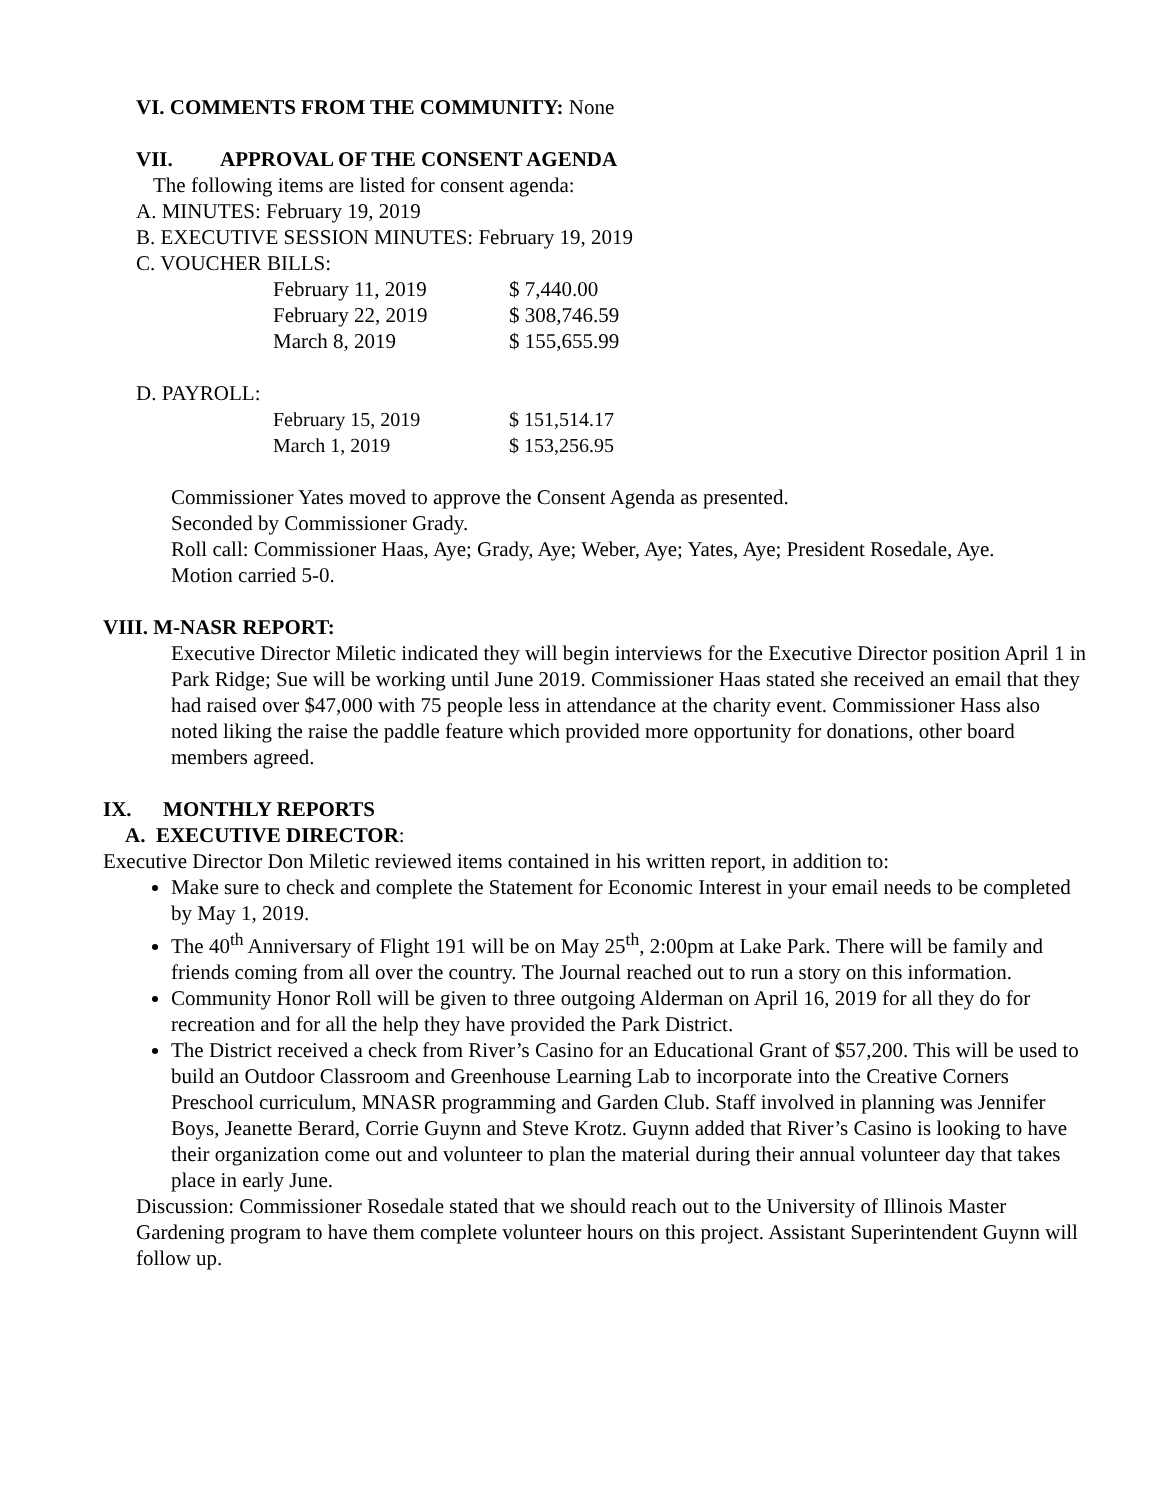VI. COMMENTS FROM THE COMMUNITY: None
VII. APPROVAL OF THE CONSENT AGENDA
The following items are listed for consent agenda:
A. MINUTES: February 19, 2019
B. EXECUTIVE SESSION MINUTES: February 19, 2019
C. VOUCHER BILLS:
| February 11, 2019 | $ 7,440.00 |
| February 22, 2019 | $ 308,746.59 |
| March 8, 2019 | $ 155,655.99 |
D. PAYROLL:
| February 15, 2019 | $ 151,514.17 |
| March 1, 2019 | $ 153,256.95 |
Commissioner Yates moved to approve the Consent Agenda as presented.
Seconded by Commissioner Grady.
Roll call: Commissioner Haas, Aye; Grady, Aye; Weber, Aye; Yates, Aye; President Rosedale, Aye.
Motion carried 5-0.
VIII. M-NASR REPORT:
Executive Director Miletic indicated they will begin interviews for the Executive Director position April 1 in Park Ridge; Sue will be working until June 2019. Commissioner Haas stated she received an email that they had raised over $47,000 with 75 people less in attendance at the charity event. Commissioner Hass also noted liking the raise the paddle feature which provided more opportunity for donations, other board members agreed.
IX. MONTHLY REPORTS
A. EXECUTIVE DIRECTOR:
Executive Director Don Miletic reviewed items contained in his written report, in addition to:
Make sure to check and complete the Statement for Economic Interest in your email needs to be completed by May 1, 2019.
The 40<sup>th</sup> Anniversary of Flight 191 will be on May 25<sup>th</sup>, 2:00pm at Lake Park. There will be family and friends coming from all over the country. The Journal reached out to run a story on this information.
Community Honor Roll will be given to three outgoing Alderman on April 16, 2019 for all they do for recreation and for all the help they have provided the Park District.
The District received a check from River’s Casino for an Educational Grant of $57,200. This will be used to build an Outdoor Classroom and Greenhouse Learning Lab to incorporate into the Creative Corners Preschool curriculum, MNASR programming and Garden Club. Staff involved in planning was Jennifer Boys, Jeanette Berard, Corrie Guynn and Steve Krotz. Guynn added that River’s Casino is looking to have their organization come out and volunteer to plan the material during their annual volunteer day that takes place in early June.
Discussion: Commissioner Rosedale stated that we should reach out to the University of Illinois Master Gardening program to have them complete volunteer hours on this project. Assistant Superintendent Guynn will follow up.